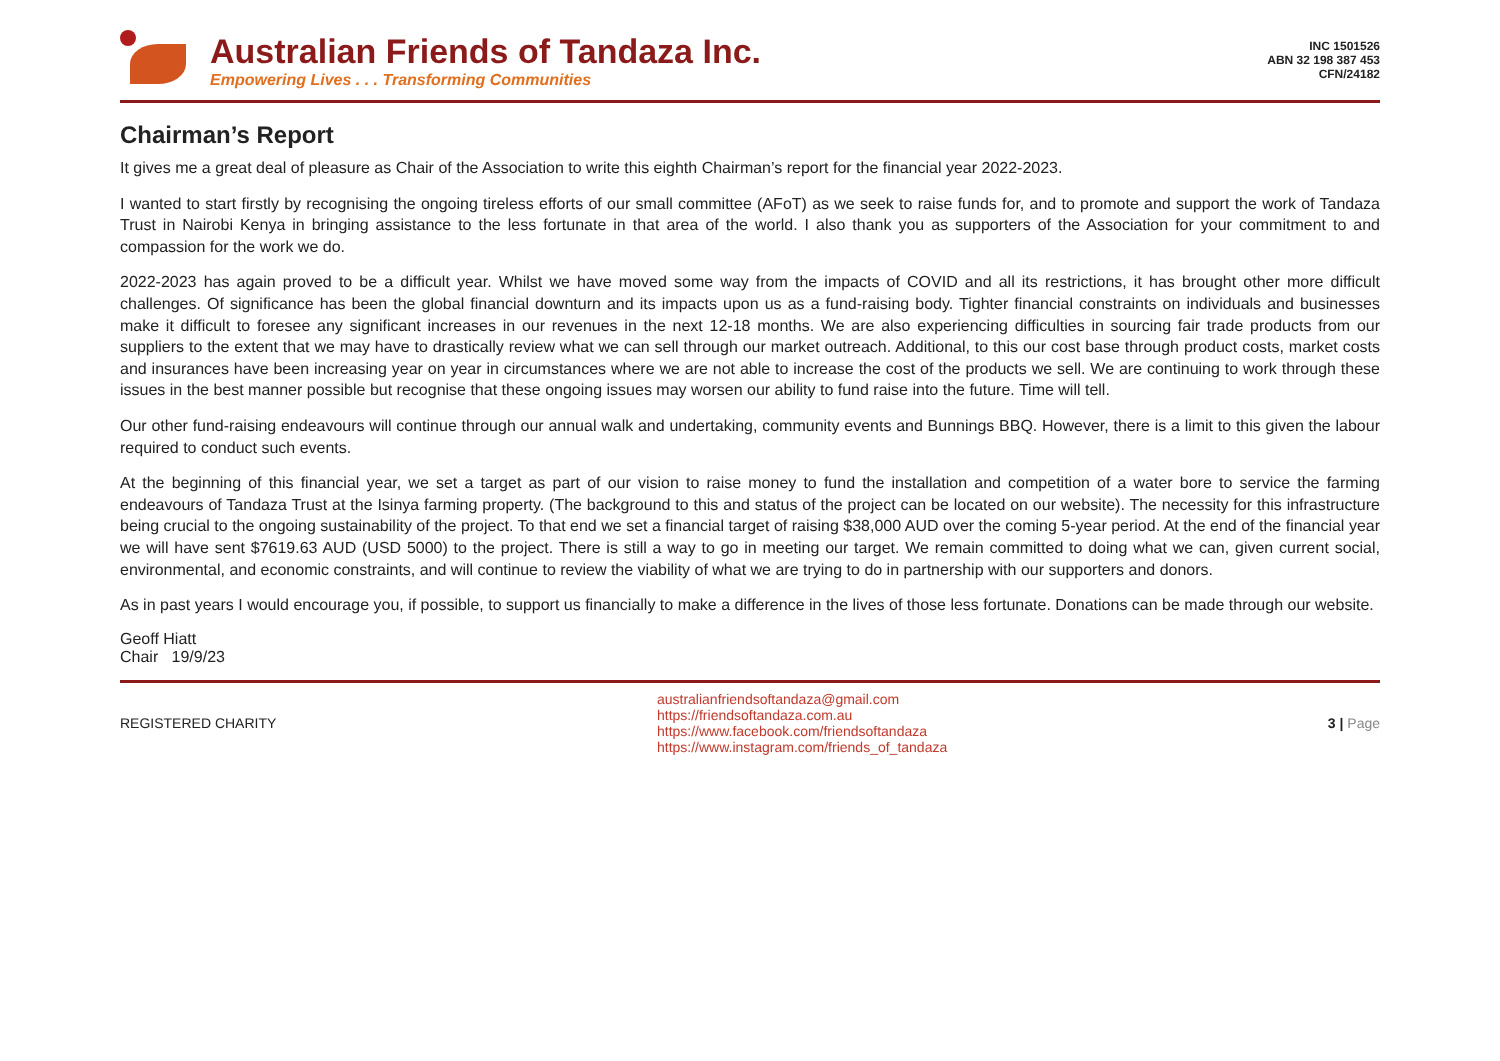Australian Friends of Tandaza Inc.
Empowering Lives . . . Transforming Communities
INC 1501526
ABN 32 198 387 453
CFN/24182
Chairman’s Report
It gives me a great deal of pleasure as Chair of the Association to write this eighth Chairman’s report for the financial year 2022-2023.
I wanted to start firstly by recognising the ongoing tireless efforts of our small committee (AFoT) as we seek to raise funds for, and to promote and support the work of Tandaza Trust in Nairobi Kenya in bringing assistance to the less fortunate in that area of the world. I also thank you as supporters of the Association for your commitment to and compassion for the work we do.
2022-2023 has again proved to be a difficult year. Whilst we have moved some way from the impacts of COVID and all its restrictions, it has brought other more difficult challenges. Of significance has been the global financial downturn and its impacts upon us as a fund-raising body. Tighter financial constraints on individuals and businesses make it difficult to foresee any significant increases in our revenues in the next 12-18 months. We are also experiencing difficulties in sourcing fair trade products from our suppliers to the extent that we may have to drastically review what we can sell through our market outreach. Additional, to this our cost base through product costs, market costs and insurances have been increasing year on year in circumstances where we are not able to increase the cost of the products we sell. We are continuing to work through these issues in the best manner possible but recognise that these ongoing issues may worsen our ability to fund raise into the future. Time will tell.
Our other fund-raising endeavours will continue through our annual walk and undertaking, community events and Bunnings BBQ. However, there is a limit to this given the labour required to conduct such events.
At the beginning of this financial year, we set a target as part of our vision to raise money to fund the installation and competition of a water bore to service the farming endeavours of Tandaza Trust at the Isinya farming property. (The background to this and status of the project can be located on our website). The necessity for this infrastructure being crucial to the ongoing sustainability of the project. To that end we set a financial target of raising $38,000 AUD over the coming 5-year period. At the end of the financial year we will have sent $7619.63 AUD (USD 5000) to the project. There is still a way to go in meeting our target. We remain committed to doing what we can, given current social, environmental, and economic constraints, and will continue to review the viability of what we are trying to do in partnership with our supporters and donors.
As in past years I would encourage you, if possible, to support us financially to make a difference in the lives of those less fortunate. Donations can be made through our website.
Geoff Hiatt
Chair 19/9/23
REGISTERED CHARITY
australianfriendsoftandaza@gmail.com
https://friendsoftandaza.com.au
https://www.facebook.com/friendsoftandaza
https://www.instagram.com/friends_of_tandaza
3 | Page